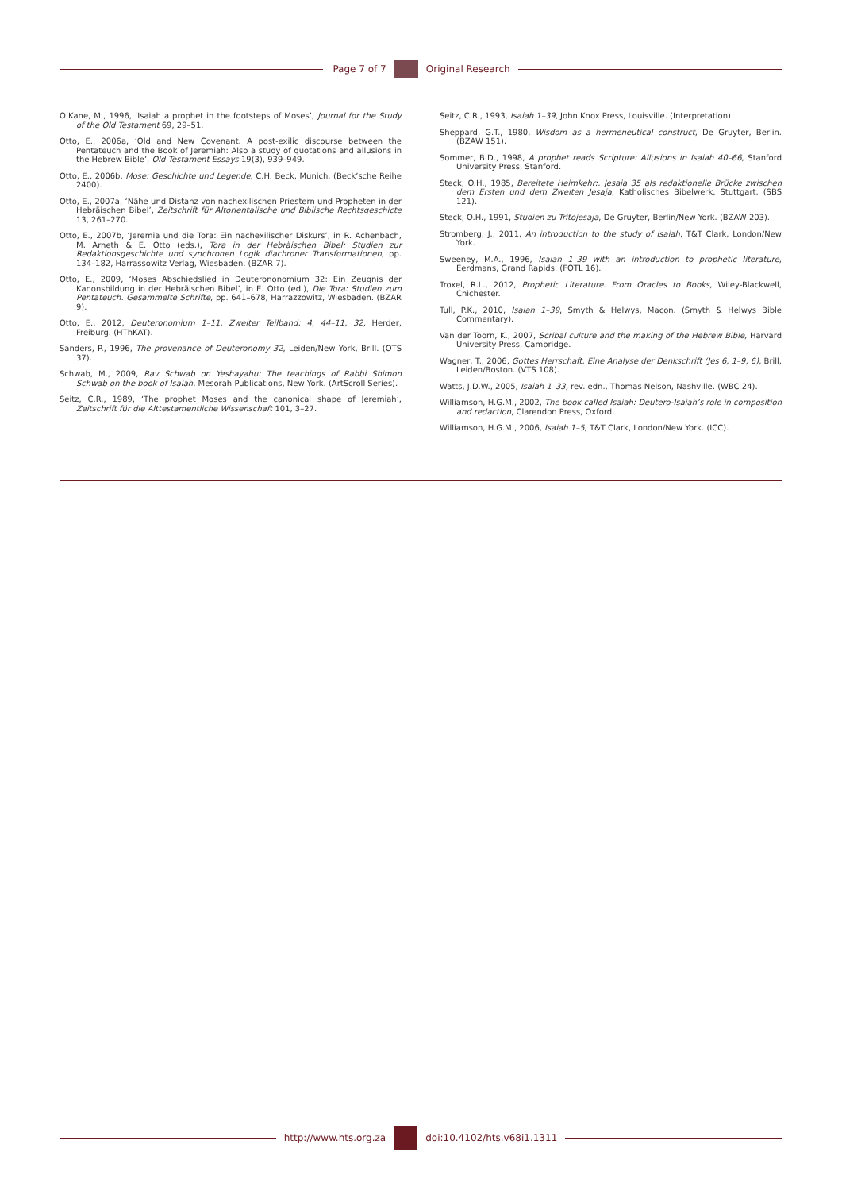Page 7 of 7 Original Research
O’Kane, M., 1996, ‘Isaiah a prophet in the footsteps of Moses’, Journal for the Study of the Old Testament 69, 29–51.
Otto, E., 2006a, ‘Old and New Covenant. A post-exilic discourse between the Pentateuch and the Book of Jeremiah: Also a study of quotations and allusions in the Hebrew Bible’, Old Testament Essays 19(3), 939–949.
Otto, E., 2006b, Mose: Geschichte und Legende, C.H. Beck, Munich. (Beck’sche Reihe 2400).
Otto, E., 2007a, ‘Nähe und Distanz von nachexilischen Priestern und Propheten in der Hebräischen Bibel’, Zeitschrift für Altorientalische und Biblische Rechtsgeschicte 13, 261–270.
Otto, E., 2007b, ‘Jeremia und die Tora: Ein nachexilischer Diskurs’, in R. Achenbach, M. Arneth & E. Otto (eds.), Tora in der Hebräischen Bibel: Studien zur Redaktionsgeschichte und synchronen Logik diachroner Transformationen, pp. 134–182, Harrassowitz Verlag, Wiesbaden. (BZAR 7).
Otto, E., 2009, ‘Moses Abschiedslied in Deuterononomium 32: Ein Zeugnis der Kanonsbildung in der Hebräischen Bibel’, in E. Otto (ed.), Die Tora: Studien zum Pentateuch. Gesammelte Schrifte, pp. 641–678, Harrazzowitz, Wiesbaden. (BZAR 9).
Otto, E., 2012, Deuteronomium 1–11. Zweiter Teilband: 4, 44–11, 32, Herder, Freiburg. (HThKAT).
Sanders, P., 1996, The provenance of Deuteronomy 32, Leiden/New York, Brill. (OTS 37).
Schwab, M., 2009, Rav Schwab on Yeshayahu: The teachings of Rabbi Shimon Schwab on the book of Isaiah, Mesorah Publications, New York. (ArtScroll Series).
Seitz, C.R., 1989, ‘The prophet Moses and the canonical shape of Jeremiah’, Zeitschrift für die Alttestamentliche Wissenschaft 101, 3–27.
Seitz, C.R., 1993, Isaiah 1–39, John Knox Press, Louisville. (Interpretation).
Sheppard, G.T., 1980, Wisdom as a hermeneutical construct, De Gruyter, Berlin. (BZAW 151).
Sommer, B.D., 1998, A prophet reads Scripture: Allusions in Isaiah 40–66, Stanford University Press, Stanford.
Steck, O.H., 1985, Bereitete Heimkehr:. Jesaja 35 als redaktionelle Brücke zwischen dem Ersten und dem Zweiten Jesaja, Katholisches Bibelwerk, Stuttgart. (SBS 121).
Steck, O.H., 1991, Studien zu Tritojesaja, De Gruyter, Berlin/New York. (BZAW 203).
Stromberg, J., 2011, An introduction to the study of Isaiah, T&T Clark, London/New York.
Sweeney, M.A., 1996, Isaiah 1–39 with an introduction to prophetic literature, Eerdmans, Grand Rapids. (FOTL 16).
Troxel, R.L., 2012, Prophetic Literature. From Oracles to Books, Wiley-Blackwell, Chichester.
Tull, P.K., 2010, Isaiah 1–39, Smyth & Helwys, Macon. (Smyth & Helwys Bible Commentary).
Van der Toorn, K., 2007, Scribal culture and the making of the Hebrew Bible, Harvard University Press, Cambridge.
Wagner, T., 2006, Gottes Herrschaft. Eine Analyse der Denkschrift (Jes 6, 1–9, 6), Brill, Leiden/Boston. (VTS 108).
Watts, J.D.W., 2005, Isaiah 1–33, rev. edn., Thomas Nelson, Nashville. (WBC 24).
Williamson, H.G.M., 2002, The book called Isaiah: Deutero-Isaiah’s role in composition and redaction, Clarendon Press, Oxford.
Williamson, H.G.M., 2006, Isaiah 1–5, T&T Clark, London/New York. (ICC).
http://www.hts.org.za doi:10.4102/hts.v68i1.1311